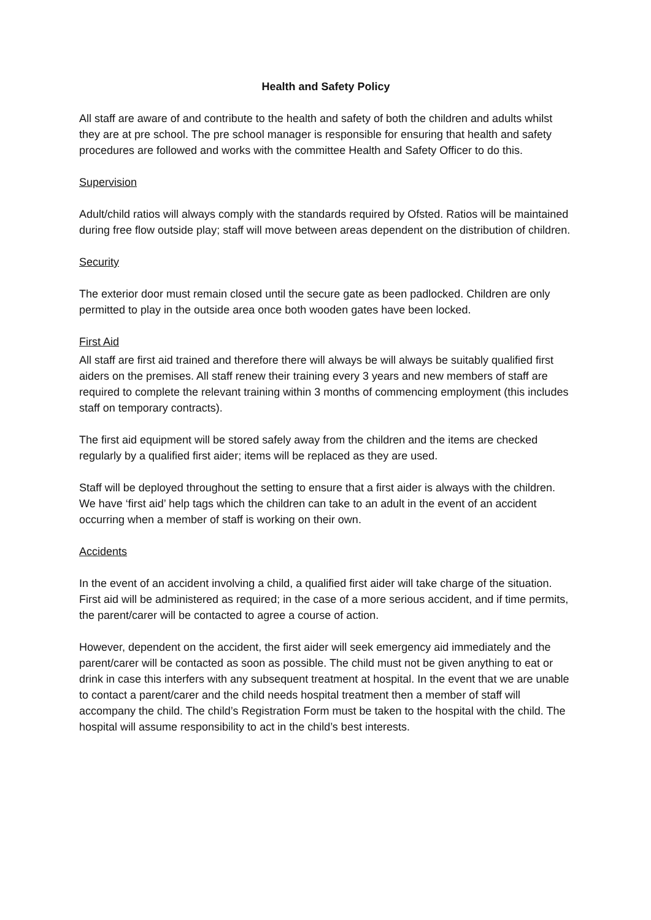Health and Safety Policy
All staff are aware of and contribute to the health and safety of both the children and adults whilst they are at pre school. The pre school manager is responsible for ensuring that health and safety procedures are followed and works with the committee Health and Safety Officer to do this.
Supervision
Adult/child ratios will always comply with the standards required by Ofsted. Ratios will be maintained during free flow outside play; staff will move between areas dependent on the distribution of children.
Security
The exterior door must remain closed until the secure gate as been padlocked. Children are only permitted to play in the outside area once both wooden gates have been locked.
First Aid
All staff are first aid trained and therefore there will always be will always be suitably qualified first aiders on the premises. All staff renew their training every 3 years and new members of staff are required to complete the relevant training within 3 months of commencing employment (this includes staff on temporary contracts).
The first aid equipment will be stored safely away from the children and the items are checked regularly by a qualified first aider; items will be replaced as they are used.
Staff will be deployed throughout the setting to ensure that a first aider is always with the children. We have ‘first aid’ help tags which the children can take to an adult in the event of an accident occurring when a member of staff is working on their own.
Accidents
In the event of an accident involving a child, a qualified first aider will take charge of the situation. First aid will be administered as required; in the case of a more serious accident, and if time permits, the parent/carer will be contacted to agree a course of action.
However, dependent on the accident, the first aider will seek emergency aid immediately and the parent/carer will be contacted as soon as possible. The child must not be given anything to eat or drink in case this interfers with any subsequent treatment at hospital. In the event that we are unable to contact a parent/carer and the child needs hospital treatment then a member of staff will accompany the child. The child’s Registration Form must be taken to the hospital with the child. The hospital will assume responsibility to act in the child’s best interests.